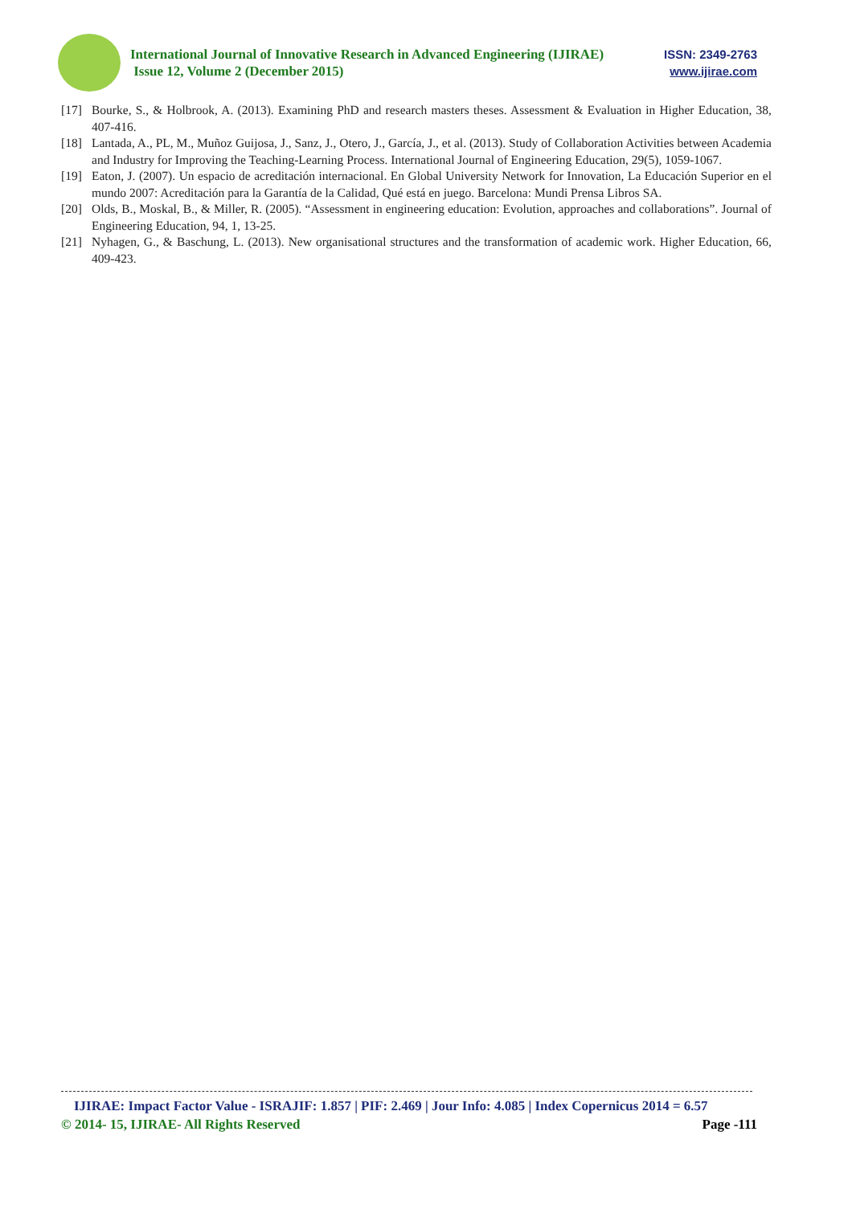International Journal of Innovative Research in Advanced Engineering (IJIRAE) ISSN: 2349-2763
Issue 12, Volume 2 (December 2015) www.ijirae.com
[17] Bourke, S., & Holbrook, A. (2013). Examining PhD and research masters theses. Assessment & Evaluation in Higher Education, 38, 407-416.
[18] Lantada, A., PL, M., Muñoz Guijosa, J., Sanz, J., Otero, J., García, J., et al. (2013). Study of Collaboration Activities between Academia and Industry for Improving the Teaching-Learning Process. International Journal of Engineering Education, 29(5), 1059-1067.
[19] Eaton, J. (2007). Un espacio de acreditación internacional. En Global University Network for Innovation, La Educación Superior en el mundo 2007: Acreditación para la Garantía de la Calidad, Qué está en juego. Barcelona: Mundi Prensa Libros SA.
[20] Olds, B., Moskal, B., & Miller, R. (2005). “Assessment in engineering education: Evolution, approaches and collaborations”. Journal of Engineering Education, 94, 1, 13-25.
[21] Nyhagen, G., & Baschung, L. (2013). New organisational structures and the transformation of academic work. Higher Education, 66, 409-423.
IJIRAE: Impact Factor Value - ISRAJIF: 1.857 | PIF: 2.469 | Jour Info: 4.085 | Index Copernicus 2014 = 6.57
© 2014- 15, IJIRAE- All Rights Reserved Page -111